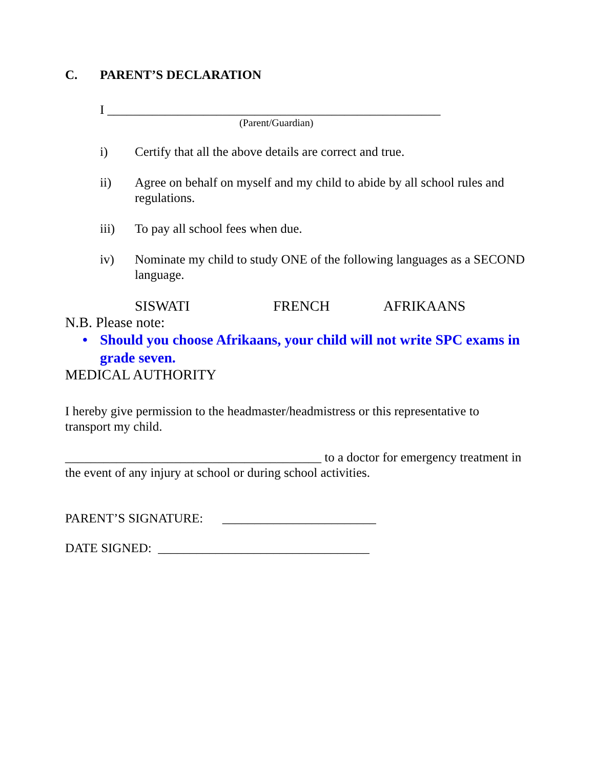C. PARENT’S DECLARATION
I ____________________________________________________
(Parent/Guardian)
i) Certify that all the above details are correct and true.
ii) Agree on behalf on myself and my child to abide by all school rules and regulations.
iii) To pay all school fees when due.
iv) Nominate my child to study ONE of the following languages as a SECOND language.
SISWATI FRENCH AFRIKAANS
N.B. Please note:
• Should you choose Afrikaans, your child will not write SPC exams in grade seven.
MEDICAL AUTHORITY
I hereby give permission to the headmaster/headmistress or this representative to transport my child.
________________________________________ to a doctor for emergency treatment in the event of any injury at school or during school activities.
PARENT’S SIGNATURE: ________________________
DATE SIGNED: _________________________________